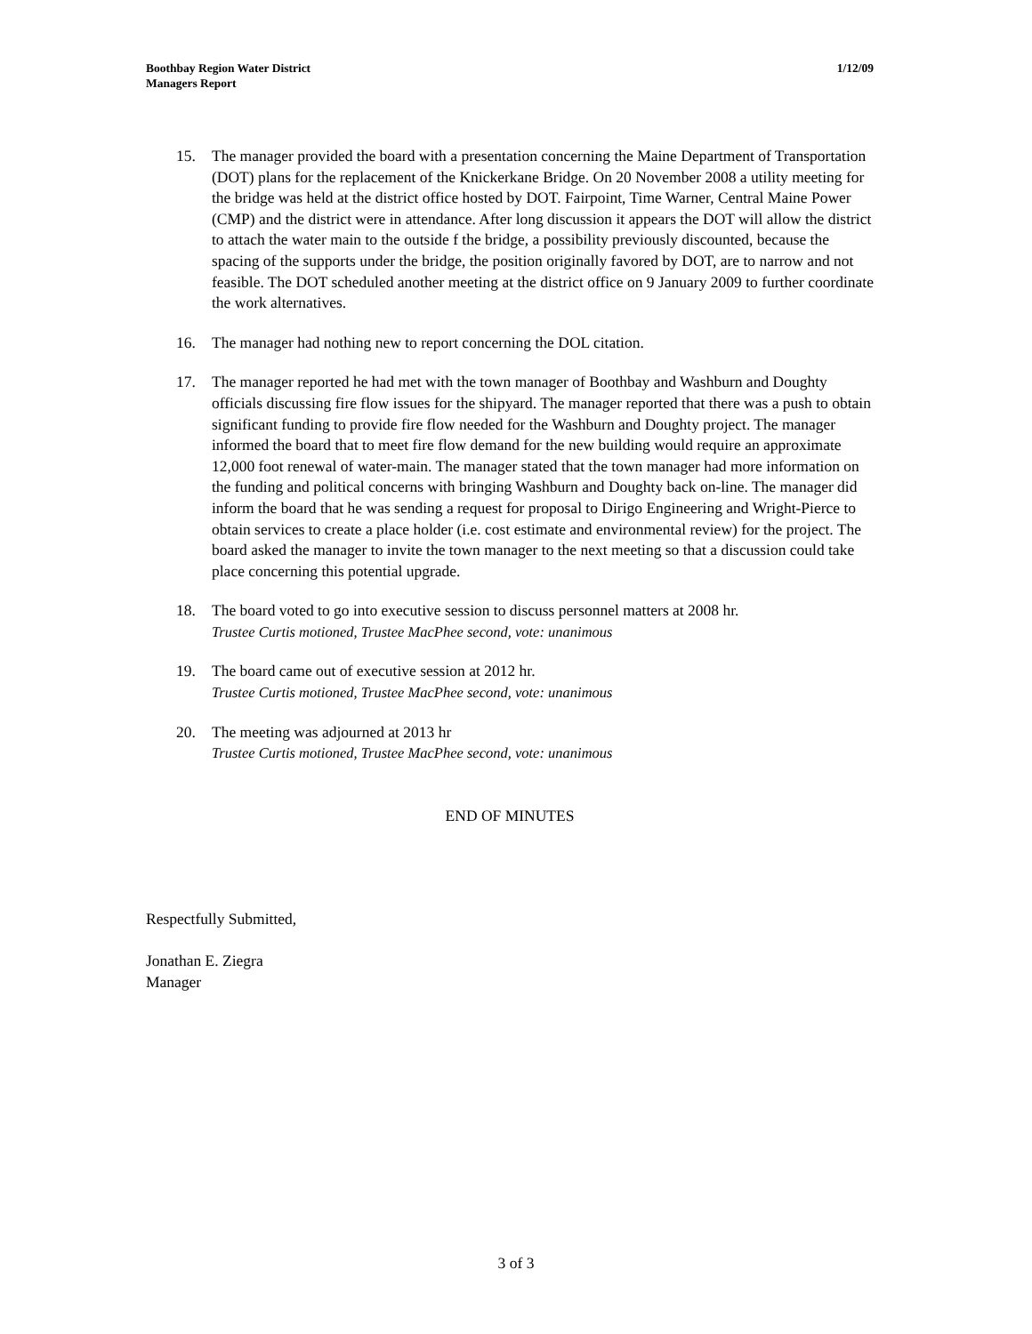Boothbay Region Water District
Managers Report
1/12/09
15. The manager provided the board with a presentation concerning the Maine Department of Transportation (DOT) plans for the replacement of the Knickerkane Bridge. On 20 November 2008 a utility meeting for the bridge was held at the district office hosted by DOT. Fairpoint, Time Warner, Central Maine Power (CMP) and the district were in attendance. After long discussion it appears the DOT will allow the district to attach the water main to the outside f the bridge, a possibility previously discounted, because the spacing of the supports under the bridge, the position originally favored by DOT, are to narrow and not feasible. The DOT scheduled another meeting at the district office on 9 January 2009 to further coordinate the work alternatives.
16. The manager had nothing new to report concerning the DOL citation.
17. The manager reported he had met with the town manager of Boothbay and Washburn and Doughty officials discussing fire flow issues for the shipyard. The manager reported that there was a push to obtain significant funding to provide fire flow needed for the Washburn and Doughty project. The manager informed the board that to meet fire flow demand for the new building would require an approximate 12,000 foot renewal of water-main. The manager stated that the town manager had more information on the funding and political concerns with bringing Washburn and Doughty back on-line. The manager did inform the board that he was sending a request for proposal to Dirigo Engineering and Wright-Pierce to obtain services to create a place holder (i.e. cost estimate and environmental review) for the project. The board asked the manager to invite the town manager to the next meeting so that a discussion could take place concerning this potential upgrade.
18. The board voted to go into executive session to discuss personnel matters at 2008 hr.
Trustee Curtis motioned, Trustee MacPhee second, vote: unanimous
19. The board came out of executive session at 2012 hr.
Trustee Curtis motioned, Trustee MacPhee second, vote: unanimous
20. The meeting was adjourned at 2013 hr
Trustee Curtis motioned, Trustee MacPhee second, vote: unanimous
END OF MINUTES
Respectfully Submitted,
Jonathan E. Ziegra
Manager
3 of 3